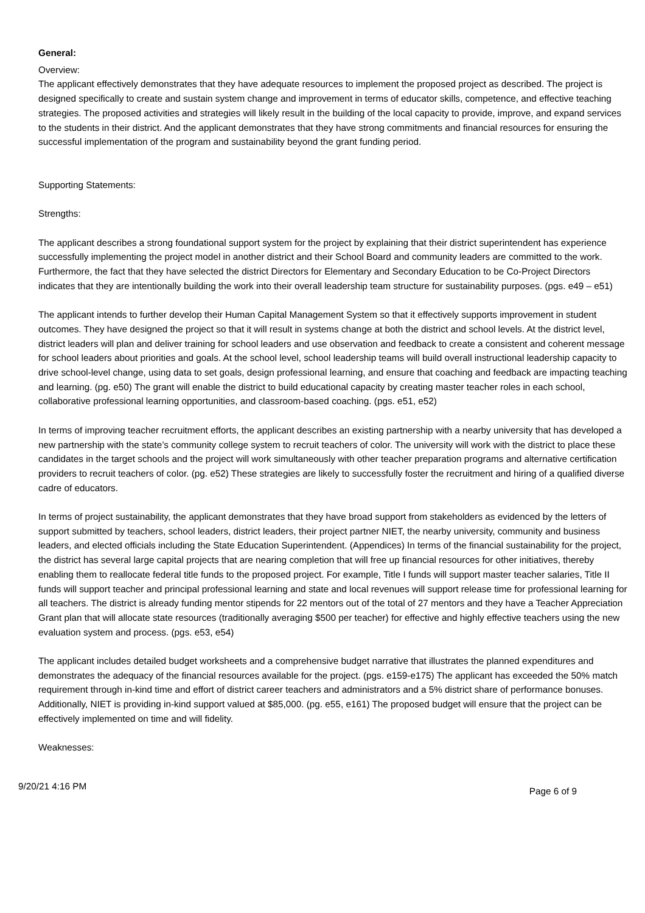General:
Overview:
The applicant effectively demonstrates that they have adequate resources to implement the proposed project as described. The project is designed specifically to create and sustain system change and improvement in terms of educator skills, competence, and effective teaching strategies. The proposed activities and strategies will likely result in the building of the local capacity to provide, improve, and expand services to the students in their district. And the applicant demonstrates that they have strong commitments and financial resources for ensuring the successful implementation of the program and sustainability beyond the grant funding period.
Supporting Statements:
Strengths:
The applicant describes a strong foundational support system for the project by explaining that their district superintendent has experience successfully implementing the project model in another district and their School Board and community leaders are committed to the work. Furthermore, the fact that they have selected the district Directors for Elementary and Secondary Education to be Co-Project Directors indicates that they are intentionally building the work into their overall leadership team structure for sustainability purposes. (pgs. e49 – e51)
The applicant intends to further develop their Human Capital Management System so that it effectively supports improvement in student outcomes. They have designed the project so that it will result in systems change at both the district and school levels. At the district level, district leaders will plan and deliver training for school leaders and use observation and feedback to create a consistent and coherent message for school leaders about priorities and goals. At the school level, school leadership teams will build overall instructional leadership capacity to drive school-level change, using data to set goals, design professional learning, and ensure that coaching and feedback are impacting teaching and learning. (pg. e50) The grant will enable the district to build educational capacity by creating master teacher roles in each school, collaborative professional learning opportunities, and classroom-based coaching. (pgs. e51, e52)
In terms of improving teacher recruitment efforts, the applicant describes an existing partnership with a nearby university that has developed a new partnership with the state’s community college system to recruit teachers of color. The university will work with the district to place these candidates in the target schools and the project will work simultaneously with other teacher preparation programs and alternative certification providers to recruit teachers of color. (pg. e52) These strategies are likely to successfully foster the recruitment and hiring of a qualified diverse cadre of educators.
In terms of project sustainability, the applicant demonstrates that they have broad support from stakeholders as evidenced by the letters of support submitted by teachers, school leaders, district leaders, their project partner NIET, the nearby university, community and business leaders, and elected officials including the State Education Superintendent. (Appendices) In terms of the financial sustainability for the project, the district has several large capital projects that are nearing completion that will free up financial resources for other initiatives, thereby enabling them to reallocate federal title funds to the proposed project. For example, Title I funds will support master teacher salaries, Title II funds will support teacher and principal professional learning and state and local revenues will support release time for professional learning for all teachers. The district is already funding mentor stipends for 22 mentors out of the total of 27 mentors and they have a Teacher Appreciation Grant plan that will allocate state resources (traditionally averaging $500 per teacher) for effective and highly effective teachers using the new evaluation system and process. (pgs. e53, e54)
The applicant includes detailed budget worksheets and a comprehensive budget narrative that illustrates the planned expenditures and demonstrates the adequacy of the financial resources available for the project. (pgs. e159-e175) The applicant has exceeded the 50% match requirement through in-kind time and effort of district career teachers and administrators and a 5% district share of performance bonuses. Additionally, NIET is providing in-kind support valued at $85,000. (pg. e55, e161) The proposed budget will ensure that the project can be effectively implemented on time and will fidelity.
Weaknesses:
9/20/21 4:16 PM Page 6 of 9